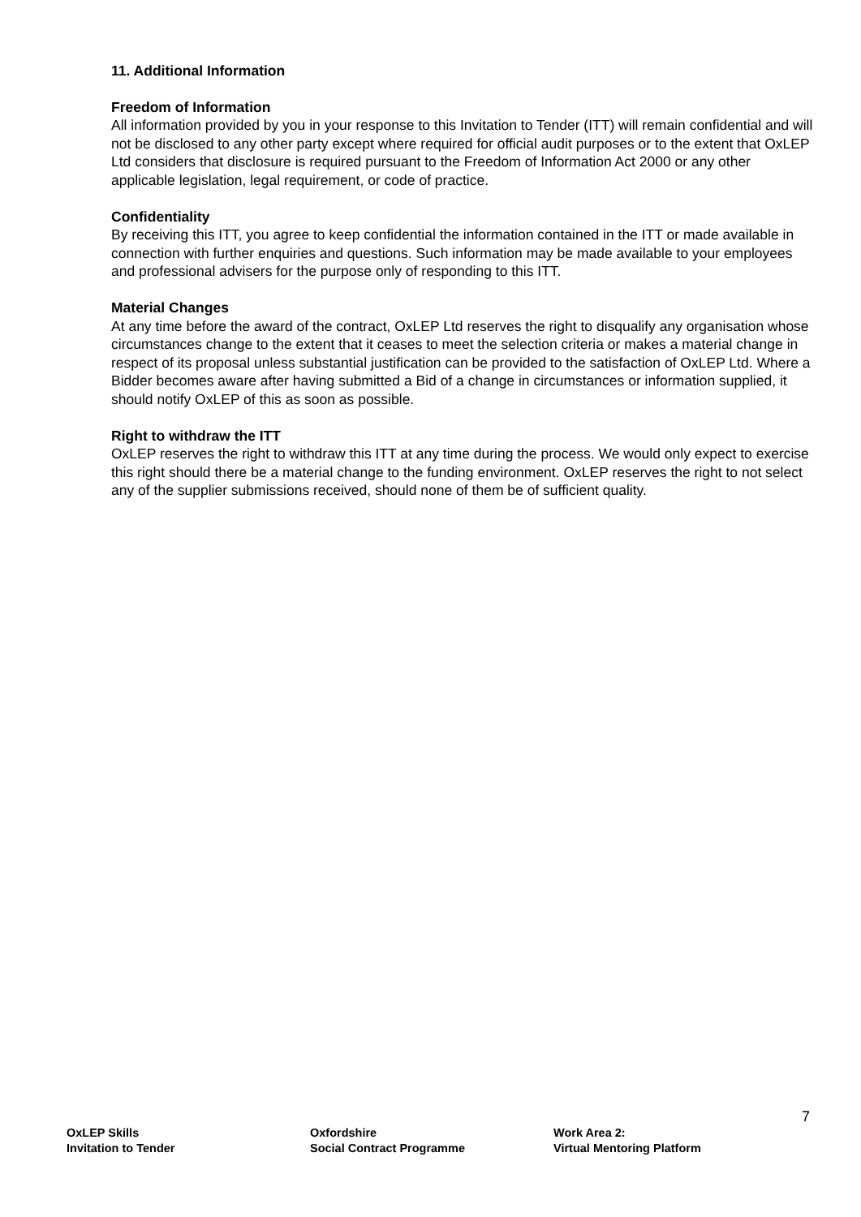11. Additional Information
Freedom of Information
All information provided by you in your response to this Invitation to Tender (ITT) will remain confidential and will not be disclosed to any other party except where required for official audit purposes or to the extent that OxLEP Ltd considers that disclosure is required pursuant to the Freedom of Information Act 2000 or any other applicable legislation, legal requirement, or code of practice.
Confidentiality
By receiving this ITT, you agree to keep confidential the information contained in the ITT or made available in connection with further enquiries and questions. Such information may be made available to your employees and professional advisers for the purpose only of responding to this ITT.
Material Changes
At any time before the award of the contract, OxLEP Ltd reserves the right to disqualify any organisation whose circumstances change to the extent that it ceases to meet the selection criteria or makes a material change in respect of its proposal unless substantial justification can be provided to the satisfaction of OxLEP Ltd. Where a Bidder becomes aware after having submitted a Bid of a change in circumstances or information supplied, it should notify OxLEP of this as soon as possible.
Right to withdraw the ITT
OxLEP reserves the right to withdraw this ITT at any time during the process. We would only expect to exercise this right should there be a material change to the funding environment. OxLEP reserves the right to not select any of the supplier submissions received, should none of them be of sufficient quality.
7
OxLEP Skills
Invitation to Tender
Oxfordshire
Social Contract Programme
Work Area 2:
Virtual Mentoring Platform